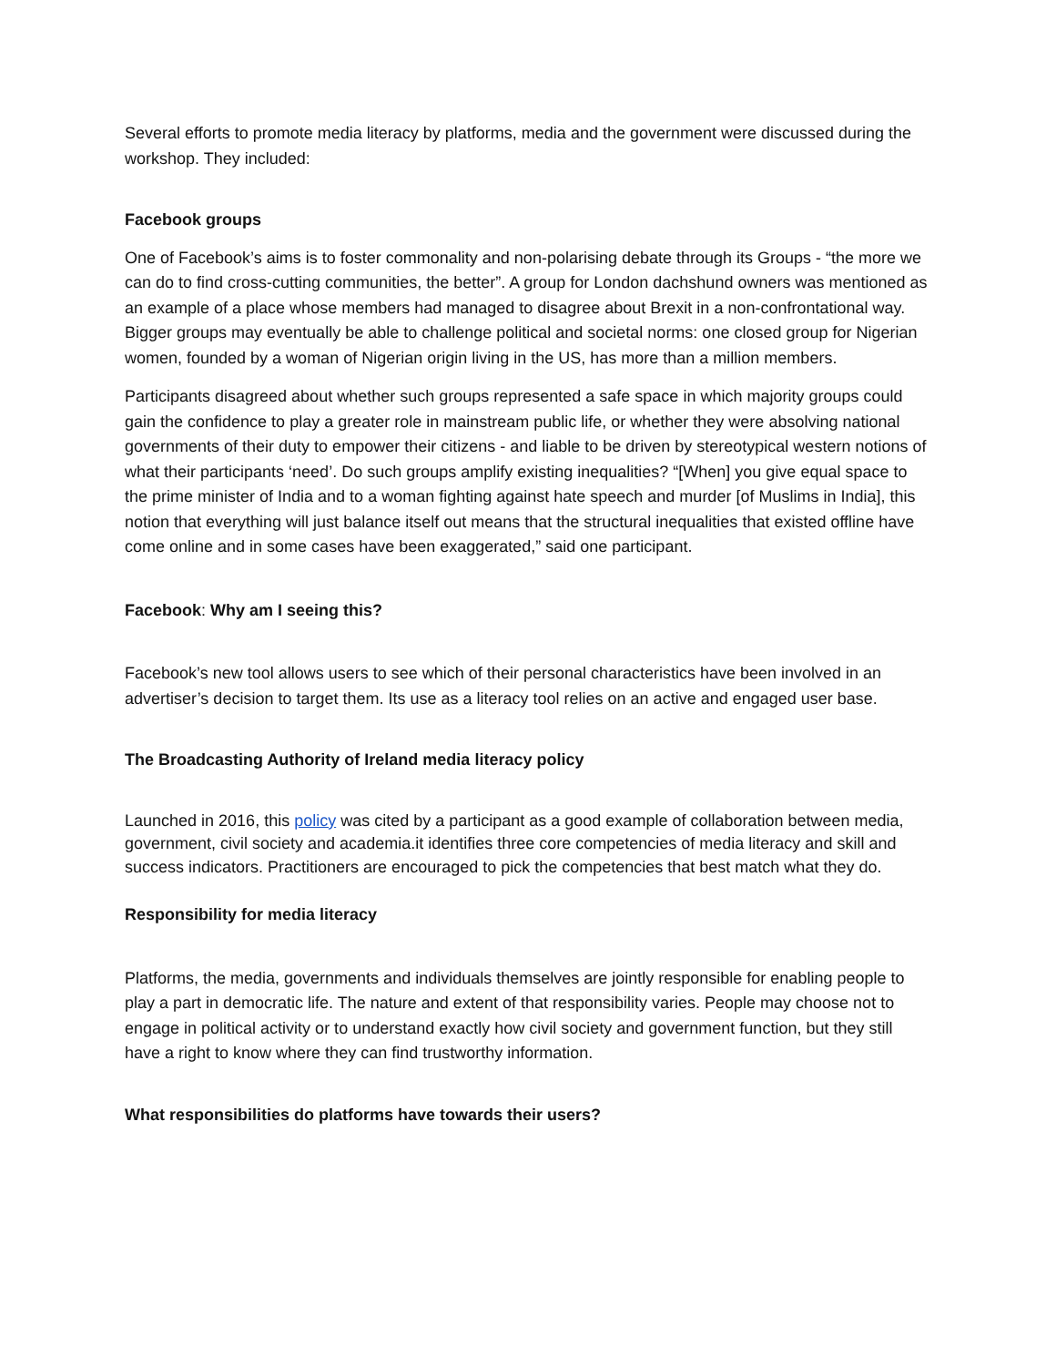Several efforts to promote media literacy by platforms, media and the government were discussed during the workshop. They included:
Facebook groups
One of Facebook’s aims is to foster commonality and non-polarising debate through its Groups - “the more we can do to find cross-cutting communities, the better”. A group for London dachshund owners was mentioned as an example of a place whose members had managed to disagree about Brexit in a non-confrontational way. Bigger groups may eventually be able to challenge political and societal norms: one closed group for Nigerian women, founded by a woman of Nigerian origin living in the US, has more than a million members.
Participants disagreed about whether such groups represented a safe space in which majority groups could gain the confidence to play a greater role in mainstream public life, or whether they were absolving national governments of their duty to empower their citizens - and liable to be driven by stereotypical western notions of what their participants ‘need’. Do such groups amplify existing inequalities? “[When] you give equal space to the prime minister of India and to a woman fighting against hate speech and murder [of Muslims in India], this notion that everything will just balance itself out means that the structural inequalities that existed offline have come online and in some cases have been exaggerated,” said one participant.
Facebook: Why am I seeing this?
Facebook’s new tool allows users to see which of their personal characteristics have been involved in an advertiser’s decision to target them. Its use as a literacy tool relies on an active and engaged user base.
The Broadcasting Authority of Ireland media literacy policy
Launched in 2016, this policy was cited by a participant as a good example of collaboration between media, government, civil society and academia.it identifies three core competencies of media literacy and skill and success indicators. Practitioners are encouraged to pick the competencies that best match what they do.
Responsibility for media literacy
Platforms, the media, governments and individuals themselves are jointly responsible for enabling people to play a part in democratic life. The nature and extent of that responsibility varies. People may choose not to engage in political activity or to understand exactly how civil society and government function, but they still have a right to know where they can find trustworthy information.
What responsibilities do platforms have towards their users?